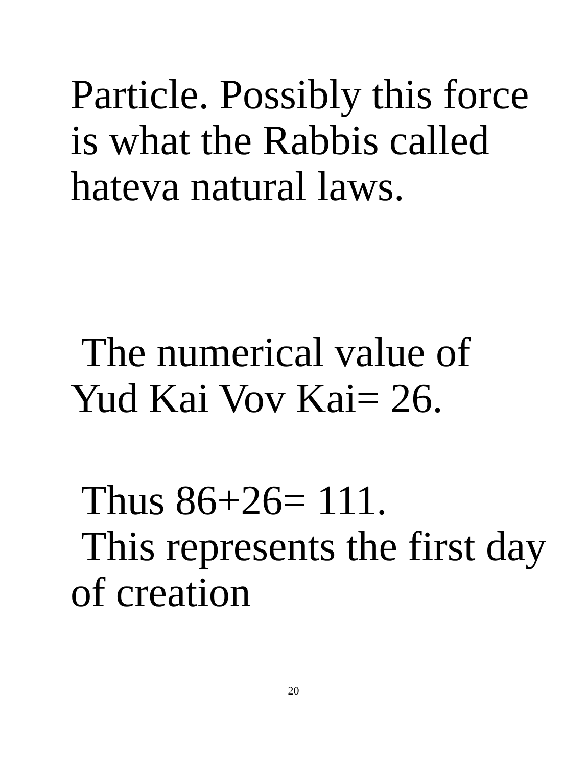Particle. Possibly this force
is what the Rabbis called
hateva natural laws.
The numerical value of
Yud Kai Vov Kai= 26.
Thus 86+26= 111.
This represents the first day
of creation
20